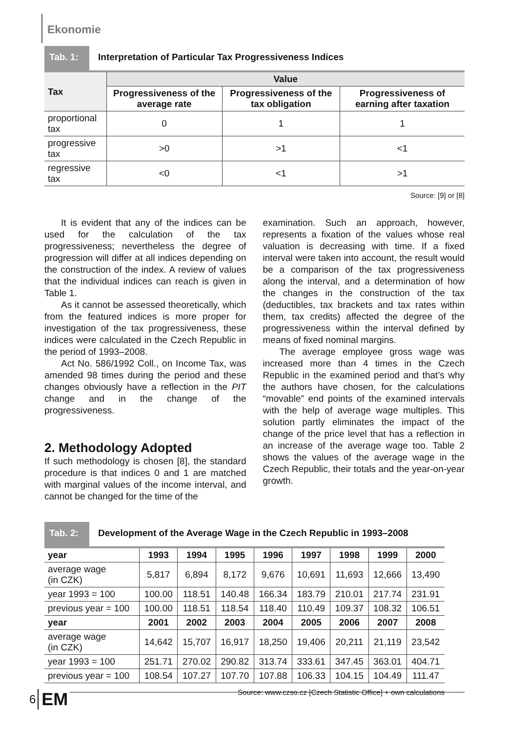Ekonomie
Tab. 1: Interpretation of Particular Tax Progressiveness Indices
| Tax | Value | | |
| --- | --- | --- | --- |
| | Progressiveness of the average rate | Progressiveness of the tax obligation | Progressiveness of earning after taxation |
| proportional tax | 0 | 1 | 1 |
| progressive tax | >0 | >1 | <1 |
| regressive tax | <0 | <1 | >1 |
Source: [9] or [8]
It is evident that any of the indices can be used for the calculation of the tax progressiveness; nevertheless the degree of progression will differ at all indices depending on the construction of the index. A review of values that the individual indices can reach is given in Table 1.
As it cannot be assessed theoretically, which from the featured indices is more proper for investigation of the tax progressiveness, these indices were calculated in the Czech Republic in the period of 1993–2008.
Act No. 586/1992 Coll., on Income Tax, was amended 98 times during the period and these changes obviously have a reflection in the PIT change and in the change of the progressiveness.
2. Methodology Adopted
If such methodology is chosen [8], the standard procedure is that indices 0 and 1 are matched with marginal values of the income interval, and cannot be changed for the time of the
examination. Such an approach, however, represents a fixation of the values whose real valuation is decreasing with time. If a fixed interval were taken into account, the result would be a comparison of the tax progressiveness along the interval, and a determination of how the changes in the construction of the tax (deductibles, tax brackets and tax rates within them, tax credits) affected the degree of the progressiveness within the interval defined by means of fixed nominal margins.
The average employee gross wage was increased more than 4 times in the Czech Republic in the examined period and that’s why the authors have chosen, for the calculations “movable” end points of the examined intervals with the help of average wage multiples. This solution partly eliminates the impact of the change of the price level that has a reflection in an increase of the average wage too. Table 2 shows the values of the average wage in the Czech Republic, their totals and the year-on-year growth.
Tab. 2: Development of the Average Wage in the Czech Republic in 1993–2008
| year | 1993 | 1994 | 1995 | 1996 | 1997 | 1998 | 1999 | 2000 |
| --- | --- | --- | --- | --- | --- | --- | --- | --- |
| average wage (in CZK) | 5,817 | 6,894 | 8,172 | 9,676 | 10,691 | 11,693 | 12,666 | 13,490 |
| year 1993 = 100 | 100.00 | 118.51 | 140.48 | 166.34 | 183.79 | 210.01 | 217.74 | 231.91 |
| previous year = 100 | 100.00 | 118.51 | 118.54 | 118.40 | 110.49 | 109.37 | 108.32 | 106.51 |
| year | 2001 | 2002 | 2003 | 2004 | 2005 | 2006 | 2007 | 2008 |
| average wage (in CZK) | 14,642 | 15,707 | 16,917 | 18,250 | 19,406 | 20,211 | 21,119 | 23,542 |
| year 1993 = 100 | 251.71 | 270.02 | 290.82 | 313.74 | 333.61 | 347.45 | 363.01 | 404.71 |
| previous year = 100 | 108.54 | 107.27 | 107.70 | 107.88 | 106.33 | 104.15 | 104.49 | 111.47 |
Source: www.czso.cz [Czech Statistic Office] + own calculations
6 EM